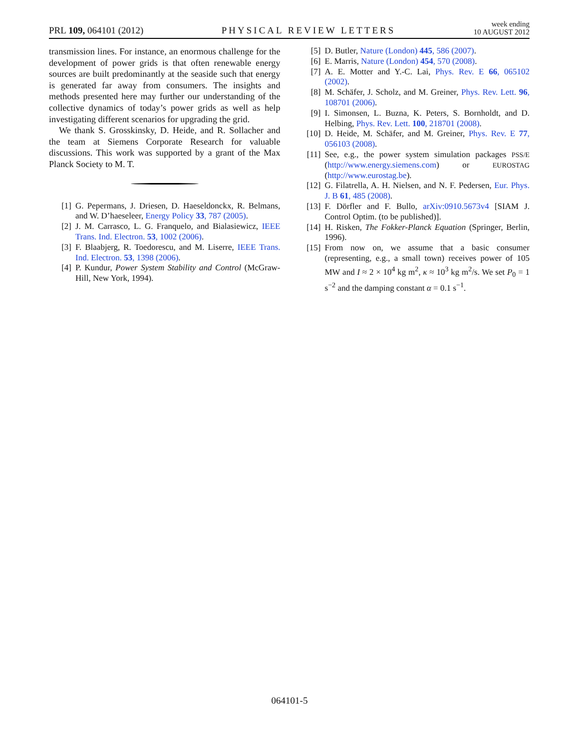PRL 109, 064101 (2012) PHYSICAL REVIEW LETTERS week ending
10 AUGUST 2012
transmission lines. For instance, an enormous challenge for the development of power grids is that often renewable energy sources are built predominantly at the seaside such that energy is generated far away from consumers. The insights and methods presented here may further our understanding of the collective dynamics of today’s power grids as well as help investigating different scenarios for upgrading the grid.
We thank S. Grosskinsky, D. Heide, and R. Sollacher and the team at Siemens Corporate Research for valuable discussions. This work was supported by a grant of the Max Planck Society to M. T.
[1] G. Pepermans, J. Driesen, D. Haeseldonckx, R. Belmans, and W. D’haeseleer, Energy Policy 33, 787 (2005).
[2] J. M. Carrasco, L. G. Franquelo, and Bialasiewicz, IEEE Trans. Ind. Electron. 53, 1002 (2006).
[3] F. Blaabjerg, R. Toedorescu, and M. Liserre, IEEE Trans. Ind. Electron. 53, 1398 (2006).
[4] P. Kundur, Power System Stability and Control (McGraw-Hill, New York, 1994).
[5] D. Butler, Nature (London) 445, 586 (2007).
[6] E. Marris, Nature (London) 454, 570 (2008).
[7] A. E. Motter and Y.-C. Lai, Phys. Rev. E 66, 065102 (2002).
[8] M. Schäfer, J. Scholz, and M. Greiner, Phys. Rev. Lett. 96, 108701 (2006).
[9] I. Simonsen, L. Buzna, K. Peters, S. Bornholdt, and D. Helbing, Phys. Rev. Lett. 100, 218701 (2008).
[10] D. Heide, M. Schäfer, and M. Greiner, Phys. Rev. E 77, 056103 (2008).
[11] See, e.g., the power system simulation packages PSS/E (http://www.energy.siemens.com) or EUROSTAG (http://www.eurostag.be).
[12] G. Filatrella, A. H. Nielsen, and N. F. Pedersen, Eur. Phys. J. B 61, 485 (2008).
[13] F. Dörfler and F. Bullo, arXiv:0910.5673v4 [SIAM J. Control Optim. (to be published)].
[14] H. Risken, The Fokker-Planck Equation (Springer, Berlin, 1996).
[15] From now on, we assume that a basic consumer (representing, e.g., a small town) receives power of 105 MW and I ≈ 2 × 10<sup>4</sup> kg m<sup>2</sup>, κ ≈ 10<sup>3</sup> kg m<sup>2</sup>/s. We set P<sub>0</sub> = 1 s<sup>−2</sup> and the damping constant α = 0.1 s<sup>−1</sup>.
064101-5